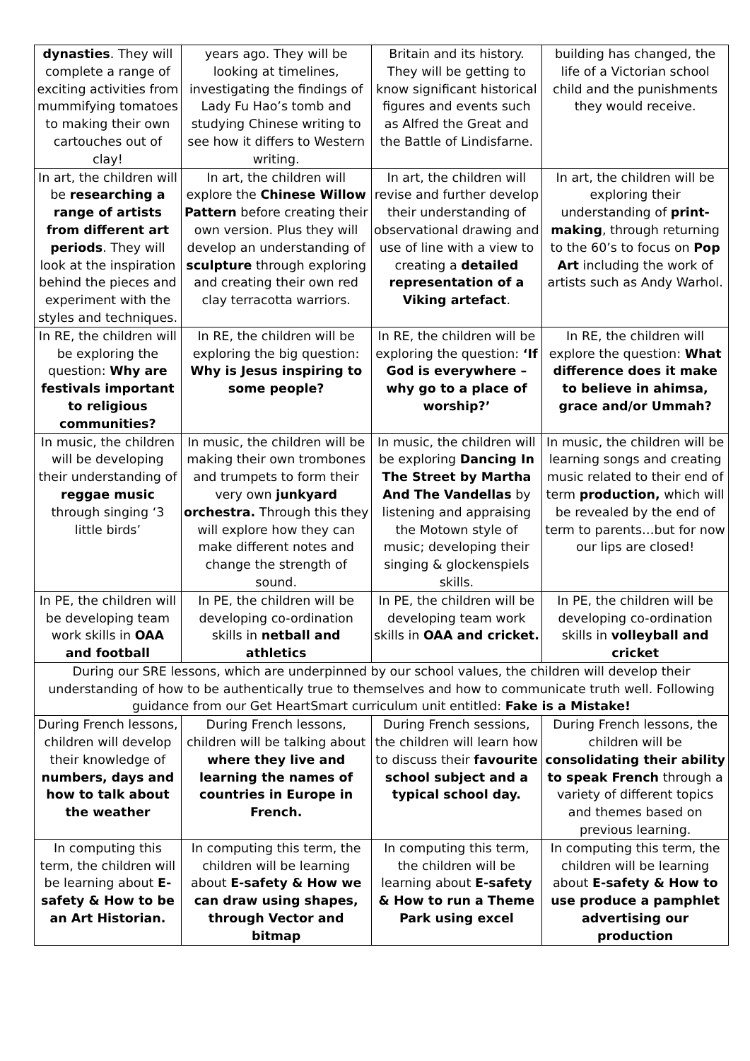| dynasties . They will complete a range of exciting activities from mummifying tomatoes to making their own cartouches out of clay! | years ago. They will be looking at timelines, investigating the findings of Lady Fu Hao’s tomb and studying Chinese writing to see how it differs to Western writing. | Britain and its history. They will be getting to know significant historical figures and events such as Alfred the Great and the Battle of Lindisfarne. | building has changed, the life of a Victorian school child and the punishments they would receive. |
| In art, the children will be researching a range of artists from different art periods . They will look at the inspiration behind the pieces and experiment with the styles and techniques. | In art, the children will explore the Chinese Willow Pattern before creating their own version. Plus they will develop an understanding of sculpture through exploring and creating their own red clay terracotta warriors. | In art, the children will revise and further develop their understanding of observational drawing and use of line with a view to creating a detailed representation of a Viking artefact . | In art, the children will be exploring their understanding of print-making , through returning to the 60’s to focus on Pop Art including the work of artists such as Andy Warhol. |
| In RE, the children will be exploring the question: Why are festivals important to religious communities? | In RE, the children will be exploring the big question: Why is Jesus inspiring to some people? | In RE, the children will be exploring the question: ‘If God is everywhere – why go to a place of worship?’ | In RE, the children will explore the question: What difference does it make to believe in ahimsa, grace and/or Ummah? |
| In music, the children will be developing their understanding of reggae music through singing ‘3 little birds’ | In music, the children will be making their own trombones and trumpets to form their very own junkyard orchestra. Through this they will explore how they can make different notes and change the strength of sound. | In music, the children will be exploring Dancing In The Street by Martha And The Vandellas by listening and appraising the Motown style of music; developing their singing & glockenspiels skills. | In music, the children will be learning songs and creating music related to their end of term production, which will be revealed by the end of term to parents…but for now our lips are closed! |
| In PE, the children will be developing team work skills in OAA and football | In PE, the children will be developing co-ordination skills in netball and athletics | In PE, the children will be developing team work skills in OAA and cricket. | In PE, the children will be developing co-ordination skills in volleyball and cricket |
| During our SRE lessons, which are underpinned by our school values, the children will develop their understanding of how to be authentically true to themselves and how to communicate truth well. Following guidance from our Get HeartSmart curriculum unit entitled: Fake is a Mistake! | | | |
| During French lessons, children will develop their knowledge of numbers, days and how to talk about the weather | During French lessons, children will be talking about where they live and learning the names of countries in Europe in French. | During French sessions, the children will learn how to discuss their favourite school subject and a typical school day. | During French lessons, the children will be consolidating their ability to speak French through a variety of different topics and themes based on previous learning. |
| In computing this term, the children will be learning about E-safety & How to be an Art Historian. | In computing this term, the children will be learning about E-safety & How we can draw using shapes, through Vector and bitmap | In computing this term, the children will be learning about E-safety & How to run a Theme Park using excel | In computing this term, the children will be learning about E-safety & How to use produce a pamphlet advertising our production |